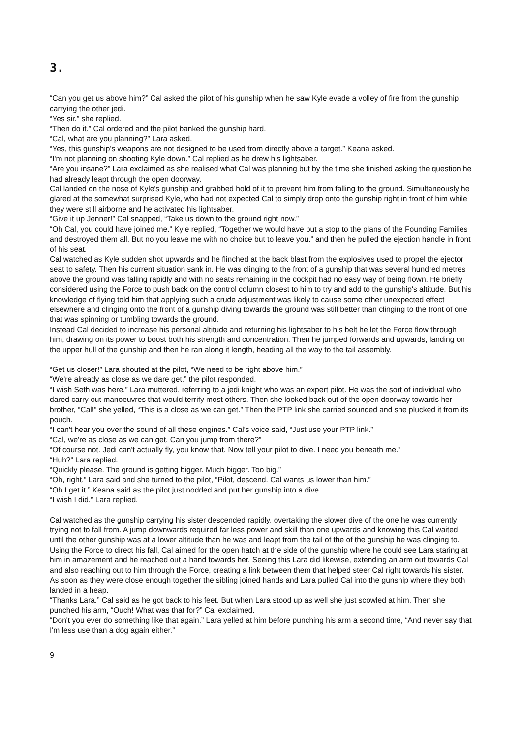3.
“Can you get us above him?” Cal asked the pilot of his gunship when he saw Kyle evade a volley of fire from the gunship carrying the other jedi.
“Yes sir.” she replied.
“Then do it.” Cal ordered and the pilot banked the gunship hard.
“Cal, what are you planning?” Lara asked.
“Yes, this gunship's weapons are not designed to be used from directly above a target.” Keana asked.
“I'm not planning on shooting Kyle down.” Cal replied as he drew his lightsaber.
“Are you insane?” Lara exclaimed as she realised what Cal was planning but by the time she finished asking the question he had already leapt through the open doorway.
Cal landed on the nose of Kyle's gunship and grabbed hold of it to prevent him from falling to the ground. Simultaneously he glared at the somewhat surprised Kyle, who had not expected Cal to simply drop onto the gunship right in front of him while they were still airborne and he activated his lightsaber.
“Give it up Jenner!” Cal snapped, “Take us down to the ground right now.”
“Oh Cal, you could have joined me.” Kyle replied, “Together we would have put a stop to the plans of the Founding Families and destroyed them all. But no you leave me with no choice but to leave you.” and then he pulled the ejection handle in front of his seat.
Cal watched as Kyle sudden shot upwards and he flinched at the back blast from the explosives used to propel the ejector seat to safety. Then his current situation sank in. He was clinging to the front of a gunship that was several hundred metres above the ground was falling rapidly and with no seats remaining in the cockpit had no easy way of being flown. He briefly considered using the Force to push back on the control column closest to him to try and add to the gunship's altitude. But his knowledge of flying told him that applying such a crude adjustment was likely to cause some other unexpected effect elsewhere and clinging onto the front of a gunship diving towards the ground was still better than clinging to the front of one that was spinning or tumbling towards the ground.
Instead Cal decided to increase his personal altitude and returning his lightsaber to his belt he let the Force flow through him, drawing on its power to boost both his strength and concentration. Then he jumped forwards and upwards, landing on the upper hull of the gunship and then he ran along it length, heading all the way to the tail assembly.
“Get us closer!” Lara shouted at the pilot, “We need to be right above him.”
“We're already as close as we dare get.” the pilot responded.
“I wish Seth was here.” Lara muttered, referring to a jedi knight who was an expert pilot. He was the sort of individual who dared carry out manoeuvres that would terrify most others. Then she looked back out of the open doorway towards her brother, “Cal!” she yelled, “This is a close as we can get.” Then the PTP link she carried sounded and she plucked it from its pouch.
“I can't hear you over the sound of all these engines.” Cal's voice said, “Just use your PTP link.”
“Cal, we're as close as we can get. Can you jump from there?”
“Of course not. Jedi can't actually fly, you know that. Now tell your pilot to dive. I need you beneath me.”
“Huh?” Lara replied.
“Quickly please. The ground is getting bigger. Much bigger. Too big.”
“Oh, right.” Lara said and she turned to the pilot, “Pilot, descend. Cal wants us lower than him.”
“Oh I get it.” Keana said as the pilot just nodded and put her gunship into a dive.
“I wish I did.” Lara replied.
Cal watched as the gunship carrying his sister descended rapidly, overtaking the slower dive of the one he was currently trying not to fall from. A jump downwards required far less power and skill than one upwards and knowing this Cal waited until the other gunship was at a lower altitude than he was and leapt from the tail of the of the gunship he was clinging to.
Using the Force to direct his fall, Cal aimed for the open hatch at the side of the gunship where he could see Lara staring at him in amazement and he reached out a hand towards her. Seeing this Lara did likewise, extending an arm out towards Cal and also reaching out to him through the Force, creating a link between them that helped steer Cal right towards his sister. As soon as they were close enough together the sibling joined hands and Lara pulled Cal into the gunship where they both landed in a heap.
“Thanks Lara.” Cal said as he got back to his feet. But when Lara stood up as well she just scowled at him. Then she punched his arm, “Ouch! What was that for?” Cal exclaimed.
“Don't you ever do something like that again.” Lara yelled at him before punching his arm a second time, “And never say that I'm less use than a dog again either.”
9